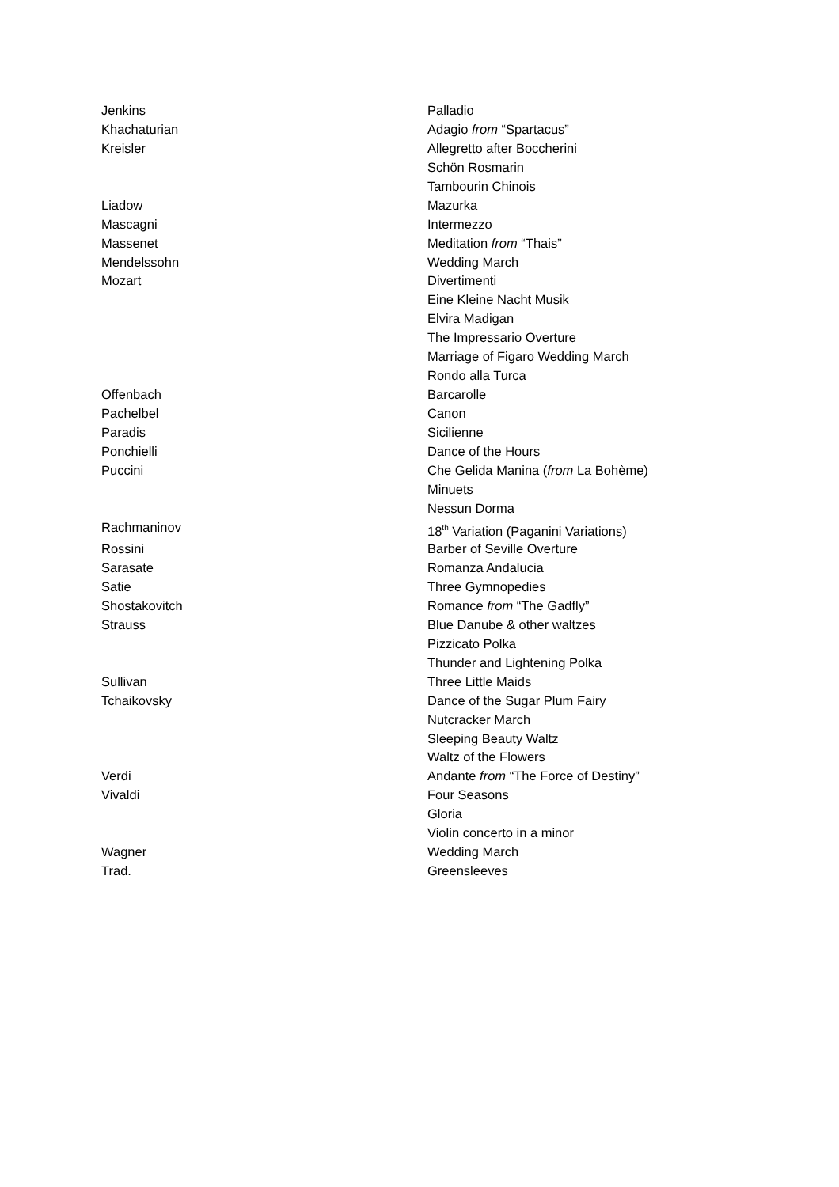| Jenkins | Palladio |
| Khachaturian | Adagio from “Spartacus” |
| Kreisler | Allegretto after Boccherini |
| | Schön Rosmarin |
| | Tambourin Chinois |
| Liadow | Mazurka |
| Mascagni | Intermezzo |
| Massenet | Meditation from “Thais” |
| Mendelssohn | Wedding March |
| Mozart | Divertimenti |
| | Eine Kleine Nacht Musik |
| | Elvira Madigan |
| | The Impressario Overture |
| | Marriage of Figaro Wedding March |
| | Rondo alla Turca |
| Offenbach | Barcarolle |
| Pachelbel | Canon |
| Paradis | Sicilienne |
| Ponchielli | Dance of the Hours |
| Puccini | Che Gelida Manina ( from La Bohème) |
| | Minuets |
| | Nessun Dorma |
| Rachmaninov | 18<sup>th</sup> Variation (Paganini Variations) |
| Rossini | Barber of Seville Overture |
| Sarasate | Romanza Andalucia |
| Satie | Three Gymnopedies |
| Shostakovitch | Romance from “The Gadfly” |
| Strauss | Blue Danube & other waltzes |
| | Pizzicato Polka |
| | Thunder and Lightening Polka |
| Sullivan | Three Little Maids |
| Tchaikovsky | Dance of the Sugar Plum Fairy |
| | Nutcracker March |
| | Sleeping Beauty Waltz |
| | Waltz of the Flowers |
| Verdi | Andante from “The Force of Destiny” |
| Vivaldi | Four Seasons |
| | Gloria |
| | Violin concerto in a minor |
| Wagner | Wedding March |
| Trad. | Greensleeves |